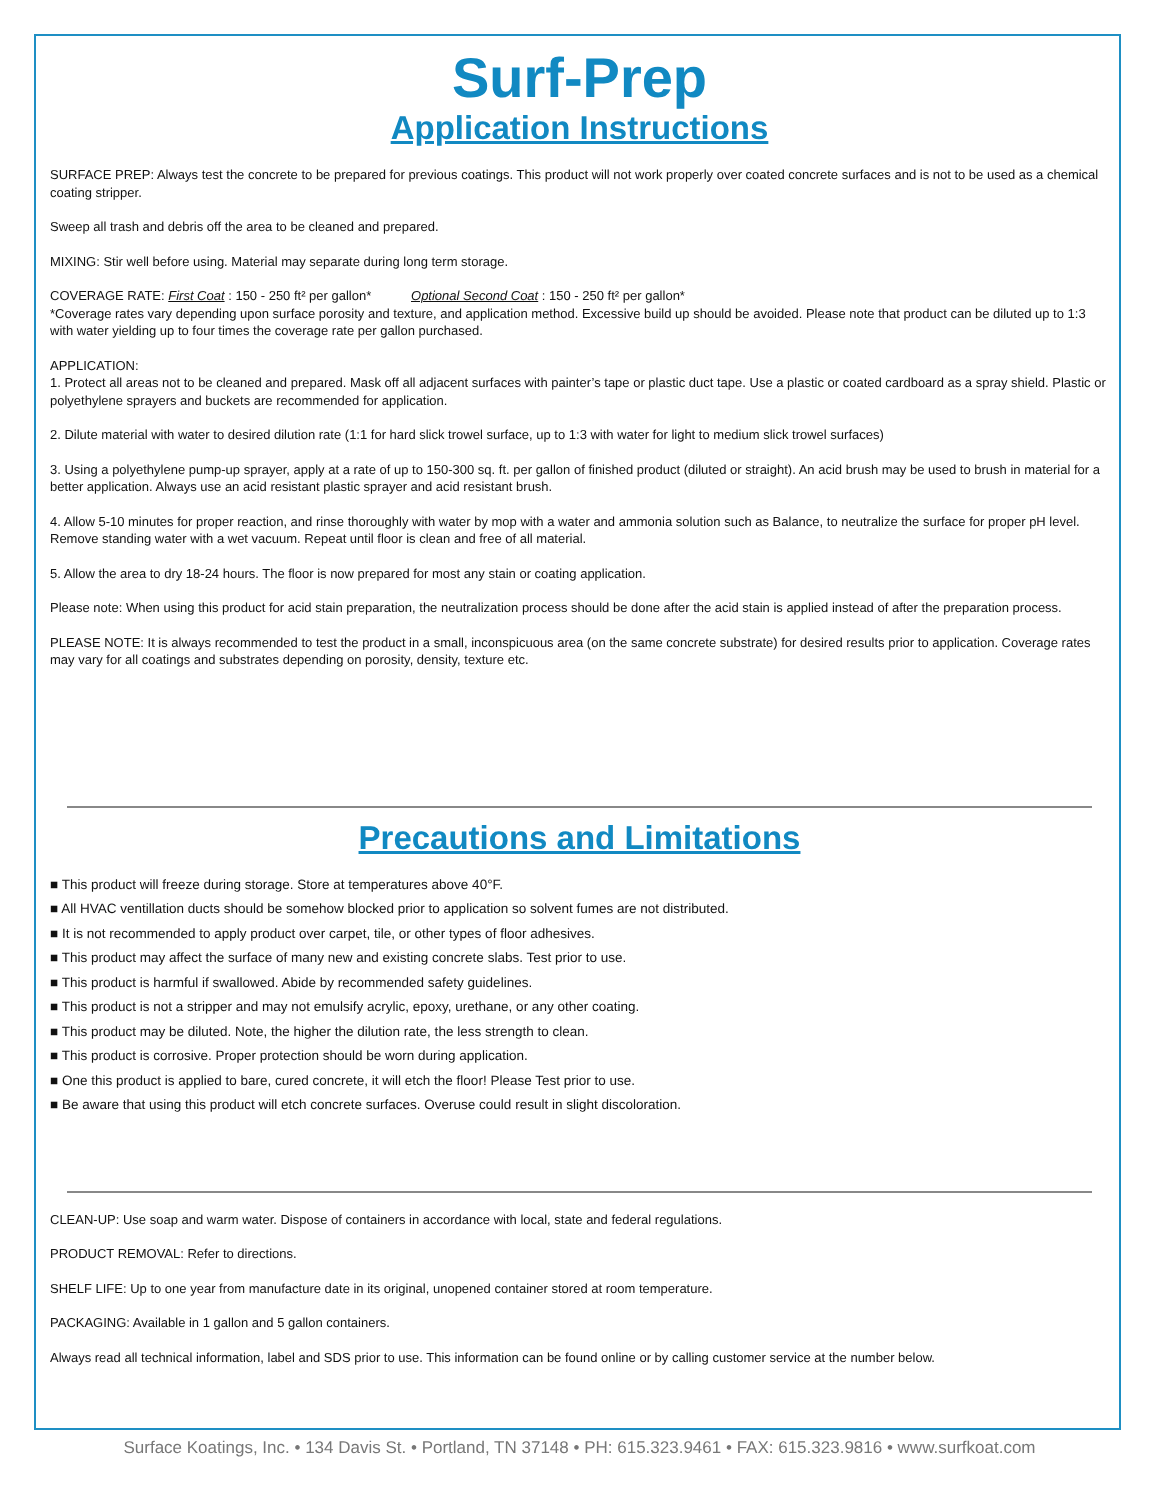Surf-Prep
Application Instructions
SURFACE PREP: Always test the concrete to be prepared for previous coatings. This product will not work properly over coated concrete surfaces and is not to be used as a chemical coating stripper.
Sweep all trash and debris off the area to be cleaned and prepared.
MIXING: Stir well before using. Material may separate during long term storage.
COVERAGE RATE: First Coat : 150 - 250 ft² per gallon* Optional Second Coat : 150 - 250 ft² per gallon*
*Coverage rates vary depending upon surface porosity and texture, and application method. Excessive build up should be avoided. Please note that product can be diluted up to 1:3 with water yielding up to four times the coverage rate per gallon purchased.
APPLICATION:
1. Protect all areas not to be cleaned and prepared. Mask off all adjacent surfaces with painter’s tape or plastic duct tape. Use a plastic or coated cardboard as a spray shield. Plastic or polyethylene sprayers and buckets are recommended for application.
2. Dilute material with water to desired dilution rate (1:1 for hard slick trowel surface, up to 1:3 with water for light to medium slick trowel surfaces)
3. Using a polyethylene pump-up sprayer, apply at a rate of up to 150-300 sq. ft. per gallon of finished product (diluted or straight). An acid brush may be used to brush in material for a better application. Always use an acid resistant plastic sprayer and acid resistant brush.
4. Allow 5-10 minutes for proper reaction, and rinse thoroughly with water by mop with a water and ammonia solution such as Balance, to neutralize the surface for proper pH level. Remove standing water with a wet vacuum. Repeat until floor is clean and free of all material.
5. Allow the area to dry 18-24 hours. The floor is now prepared for most any stain or coating application.
Please note: When using this product for acid stain preparation, the neutralization process should be done after the acid stain is applied instead of after the preparation process.
PLEASE NOTE: It is always recommended to test the product in a small, inconspicuous area (on the same concrete substrate) for desired results prior to application. Coverage rates may vary for all coatings and substrates depending on porosity, density, texture etc.
Precautions and Limitations
■ This product will freeze during storage. Store at temperatures above 40°F.
■ All HVAC ventillation ducts should be somehow blocked prior to application so solvent fumes are not distributed.
■ It is not recommended to apply product over carpet, tile, or other types of floor adhesives.
■ This product may affect the surface of many new and existing concrete slabs. Test prior to use.
■ This product is harmful if swallowed. Abide by recommended safety guidelines.
■ This product is not a stripper and may not emulsify acrylic, epoxy, urethane, or any other coating.
■ This product may be diluted. Note, the higher the dilution rate, the less strength to clean.
■ This product is corrosive. Proper protection should be worn during application.
■ One this product is applied to bare, cured concrete, it will etch the floor! Please Test prior to use.
■ Be aware that using this product will etch concrete surfaces. Overuse could result in slight discoloration.
CLEAN-UP: Use soap and warm water. Dispose of containers in accordance with local, state and federal regulations.
PRODUCT REMOVAL: Refer to directions.
SHELF LIFE: Up to one year from manufacture date in its original, unopened container stored at room temperature.
PACKAGING: Available in 1 gallon and 5 gallon containers.
Always read all technical information, label and SDS prior to use. This information can be found online or by calling customer service at the number below.
Surface Koatings, Inc. • 134 Davis St. • Portland, TN 37148 • PH: 615.323.9461 • FAX: 615.323.9816 • www.surfkoat.com